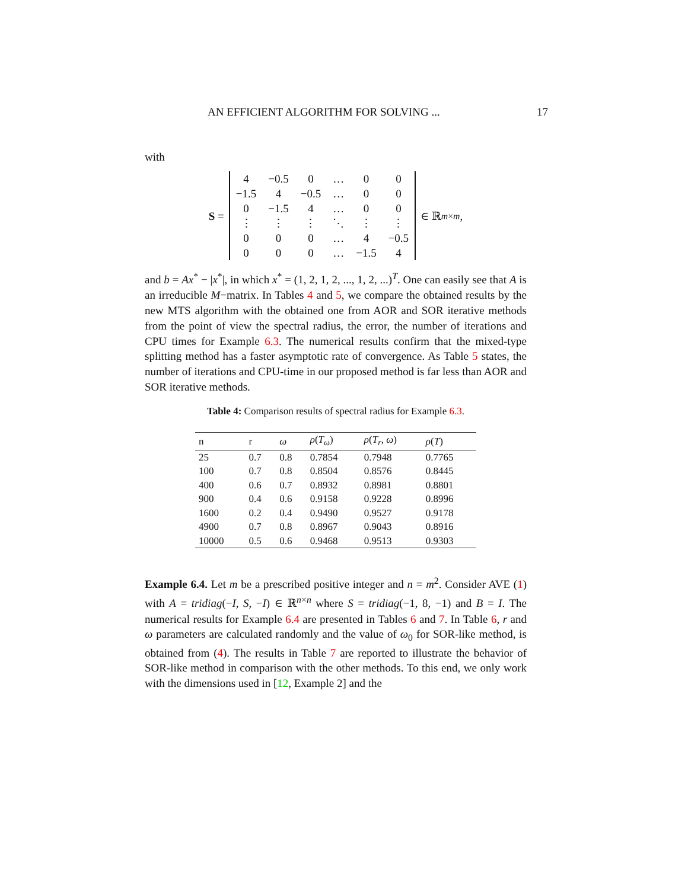AN EFFICIENT ALGORITHM FOR SOLVING ... 17
with
S =
| 4 | −0.5 | 0 | … | 0 | 0 |
| −1.5 | 4 | −0.5 | … | 0 | 0 |
| 0 | −1.5 | 4 | … | 0 | 0 |
| ⋮ | ⋮ | ⋮ | ⋱ | ⋮ | ⋮ |
| 0 | 0 | 0 | … | 4 | −0.5 |
| 0 | 0 | 0 | … | −1.5 | 4 |
∈ ℝ<sup>m×m</sup>,
and b = Ax<sup>*</sup> − |x<sup>*</sup>|, in which x<sup>*</sup> = (1, 2, 1, 2, ..., 1, 2, ...)<sup>T</sup>. One can easily see that A is an irreducible M−matrix. In Tables 4 and 5, we compare the obtained results by the new MTS algorithm with the obtained one from AOR and SOR iterative methods from the point of view the spectral radius, the error, the number of iterations and CPU times for Example 6.3. The numerical results confirm that the mixed-type splitting method has a faster asymptotic rate of convergence. As Table 5 states, the number of iterations and CPU-time in our proposed method is far less than AOR and SOR iterative methods.
Table 4: Comparison results of spectral radius for Example 6.3.
| n | r | ω | ρ ( T<sub>ω</sub> ) | ρ ( T<sub>r</sub> , ω ) | ρ ( T ) |
| --- | --- | --- | --- | --- | --- |
| 25 | 0.7 | 0.8 | 0.7854 | 0.7948 | 0.7765 |
| 100 | 0.7 | 0.8 | 0.8504 | 0.8576 | 0.8445 |
| 400 | 0.6 | 0.7 | 0.8932 | 0.8981 | 0.8801 |
| 900 | 0.4 | 0.6 | 0.9158 | 0.9228 | 0.8996 |
| 1600 | 0.2 | 0.4 | 0.9490 | 0.9527 | 0.9178 |
| 4900 | 0.7 | 0.8 | 0.8967 | 0.9043 | 0.8916 |
| 10000 | 0.5 | 0.6 | 0.9468 | 0.9513 | 0.9303 |
Example 6.4. Let m be a prescribed positive integer and n = m<sup>2</sup>. Consider AVE (1) with A = tridiag(−I, S, −I) ∈ ℝ<sup>n×n</sup> where S = tridiag(−1, 8, −1) and B = I. The numerical results for Example 6.4 are presented in Tables 6 and 7. In Table 6, r and ω parameters are calculated randomly and the value of ω<sub>0</sub> for SOR-like method, is obtained from (4). The results in Table 7 are reported to illustrate the behavior of SOR-like method in comparison with the other methods. To this end, we only work with the dimensions used in [12, Example 2] and the